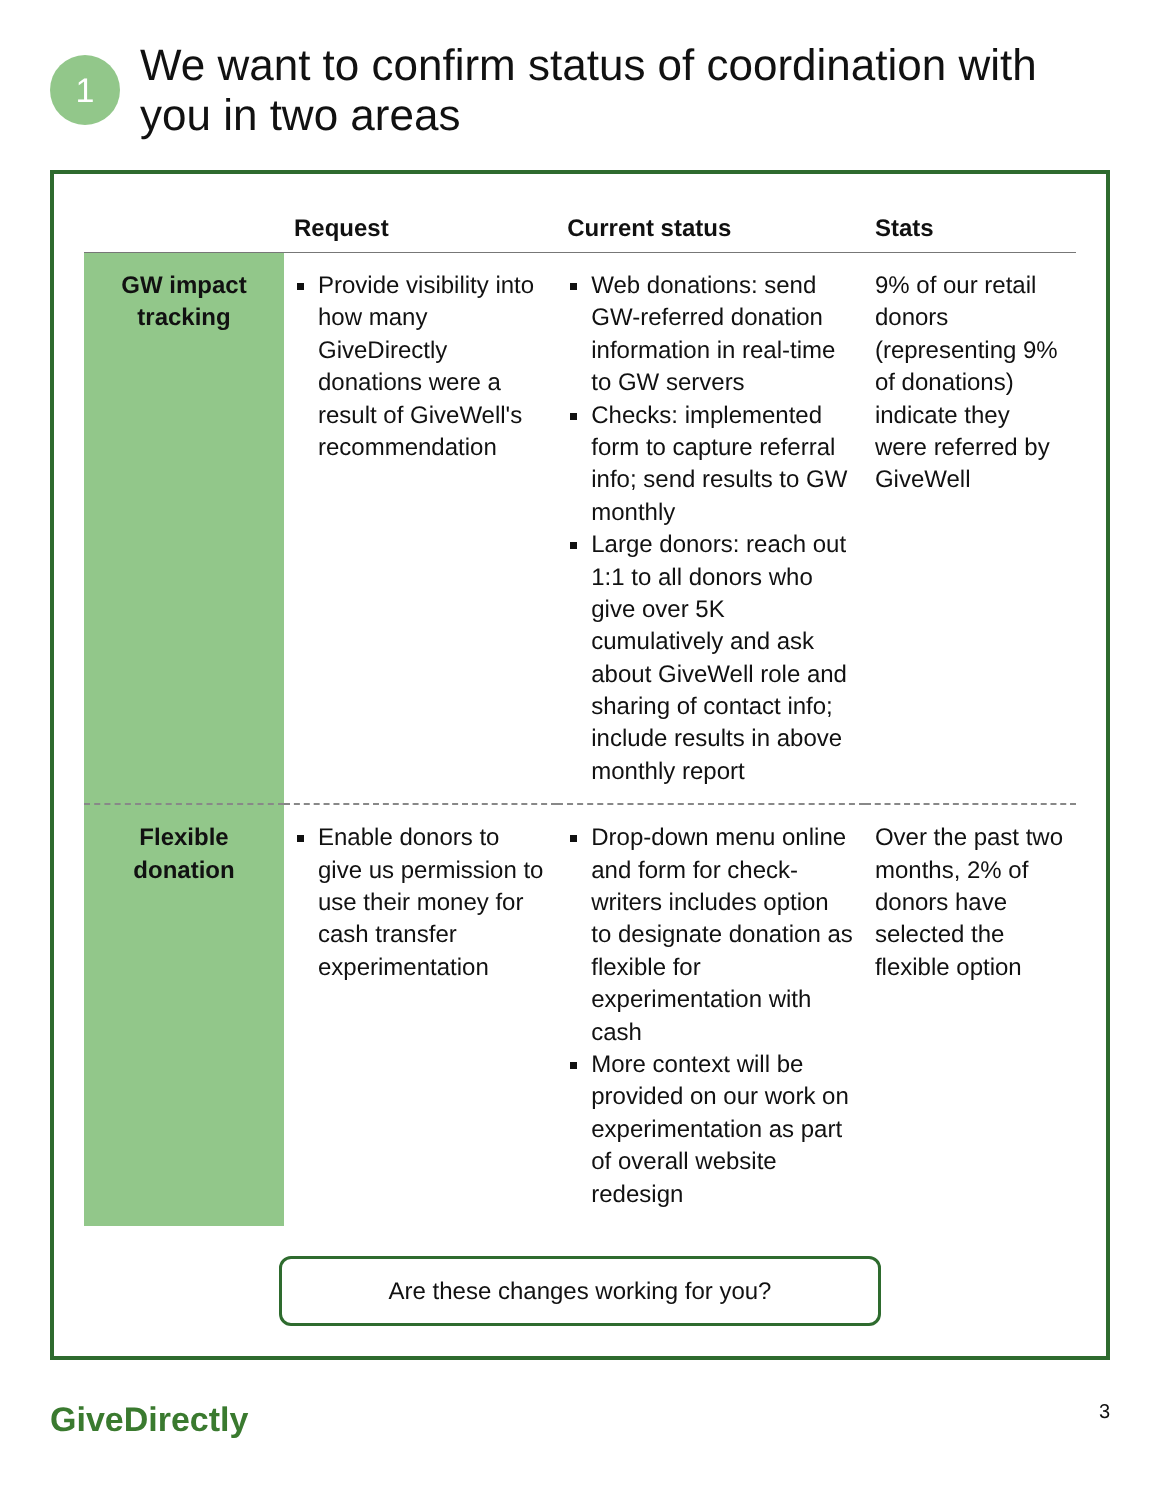1
We want to confirm status of coordination with you in two areas
| | Request | Current status | Stats |
| --- | --- | --- | --- |
| GW impact tracking | Provide visibility into how many GiveDirectly donations were a result of GiveWell's recommendation | Web donations: send GW-referred donation information in real-time to GW servers Checks: implemented form to capture referral info; send results to GW monthly Large donors: reach out 1:1 to all donors who give over 5K cumulatively and ask about GiveWell role and sharing of contact info; include results in above monthly report | 9% of our retail donors (representing 9% of donations) indicate they were referred by GiveWell |
| Flexible donation | Enable donors to give us permission to use their money for cash transfer experimentation | Drop-down menu online and form for check-writers includes option to designate donation as flexible for experimentation with cash More context will be provided on our work on experimentation as part of overall website redesign | Over the past two months, 2% of donors have selected the flexible option |
Are these changes working for you?
GiveDirectly 3